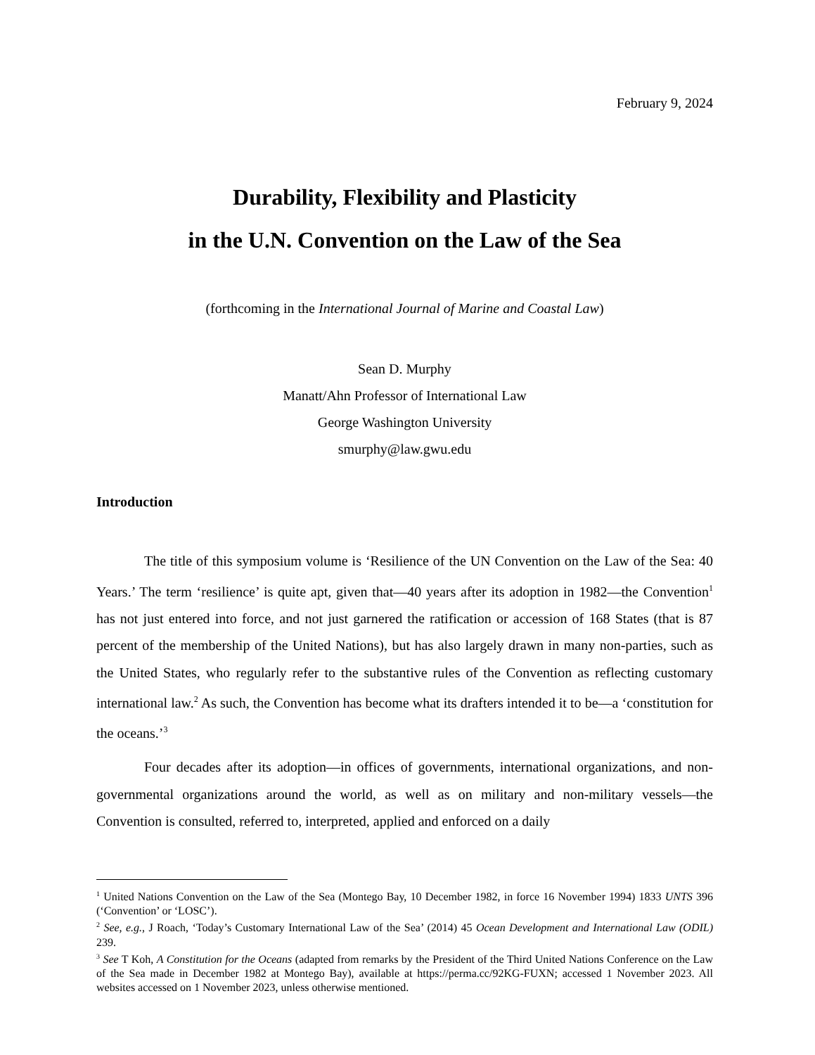February 9, 2024
Durability, Flexibility and Plasticity
in the U.N. Convention on the Law of the Sea
(forthcoming in the International Journal of Marine and Coastal Law)
Sean D. Murphy
Manatt/Ahn Professor of International Law
George Washington University
smurphy@law.gwu.edu
Introduction
The title of this symposium volume is ‘Resilience of the UN Convention on the Law of the Sea: 40 Years.’ The term ‘resilience’ is quite apt, given that—40 years after its adoption in 1982—the Convention<sup>1</sup> has not just entered into force, and not just garnered the ratification or accession of 168 States (that is 87 percent of the membership of the United Nations), but has also largely drawn in many non-parties, such as the United States, who regularly refer to the substantive rules of the Convention as reflecting customary international law.<sup>2</sup> As such, the Convention has become what its drafters intended it to be—a ‘constitution for the oceans.’<sup>3</sup>
Four decades after its adoption—in offices of governments, international organizations, and non-governmental organizations around the world, as well as on military and non-military vessels—the Convention is consulted, referred to, interpreted, applied and enforced on a daily
<sup>1</sup> United Nations Convention on the Law of the Sea (Montego Bay, 10 December 1982, in force 16 November 1994) 1833 UNTS 396 (‘Convention’ or ‘LOSC’).
<sup>2</sup> See, e.g., J Roach, ‘Today’s Customary International Law of the Sea’ (2014) 45 Ocean Development and International Law (ODIL) 239.
<sup>3</sup> See T Koh, A Constitution for the Oceans (adapted from remarks by the President of the Third United Nations Conference on the Law of the Sea made in December 1982 at Montego Bay), available at https://perma.cc/92KG-FUXN; accessed 1 November 2023. All websites accessed on 1 November 2023, unless otherwise mentioned.